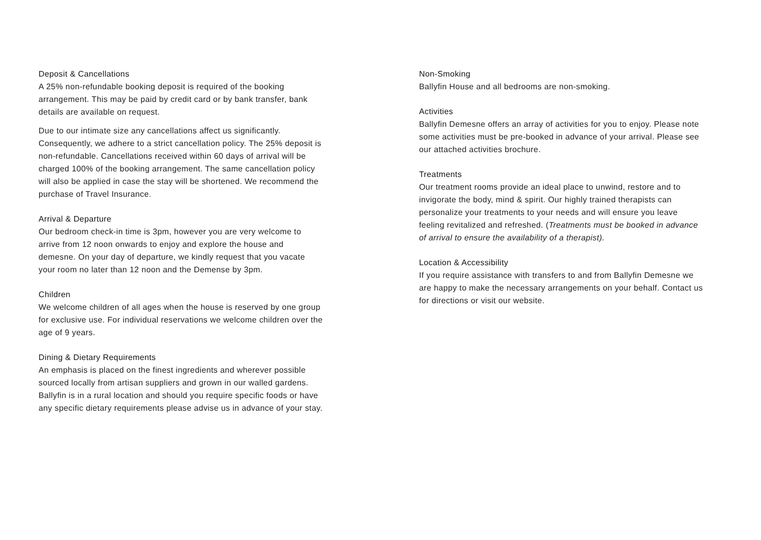Deposit & Cancellations
A 25% non-refundable booking deposit is required of the booking arrangement. This may be paid by credit card or by bank transfer, bank details are available on request.
Due to our intimate size any cancellations affect us significantly. Consequently, we adhere to a strict cancellation policy. The 25% deposit is non-refundable. Cancellations received within 60 days of arrival will be charged 100% of the booking arrangement. The same cancellation policy will also be applied in case the stay will be shortened. We recommend the purchase of Travel Insurance.
Arrival & Departure
Our bedroom check-in time is 3pm, however you are very welcome to arrive from 12 noon onwards to enjoy and explore the house and demesne. On your day of departure, we kindly request that you vacate your room no later than 12 noon and the Demense by 3pm.
Children
We welcome children of all ages when the house is reserved by one group for exclusive use. For individual reservations we welcome children over the age of 9 years.
Dining & Dietary Requirements
An emphasis is placed on the finest ingredients and wherever possible sourced locally from artisan suppliers and grown in our walled gardens. Ballyfin is in a rural location and should you require specific foods or have any specific dietary requirements please advise us in advance of your stay.
Non-Smoking
Ballyfin House and all bedrooms are non-smoking.
Activities
Ballyfin Demesne offers an array of activities for you to enjoy. Please note some activities must be pre-booked in advance of your arrival. Please see our attached activities brochure.
Treatments
Our treatment rooms provide an ideal place to unwind, restore and to invigorate the body, mind & spirit. Our highly trained therapists can personalize your treatments to your needs and will ensure you leave feeling revitalized and refreshed. (Treatments must be booked in advance of arrival to ensure the availability of a therapist).
Location & Accessibility
If you require assistance with transfers to and from Ballyfin Demesne we are happy to make the necessary arrangements on your behalf. Contact us for directions or visit our website.